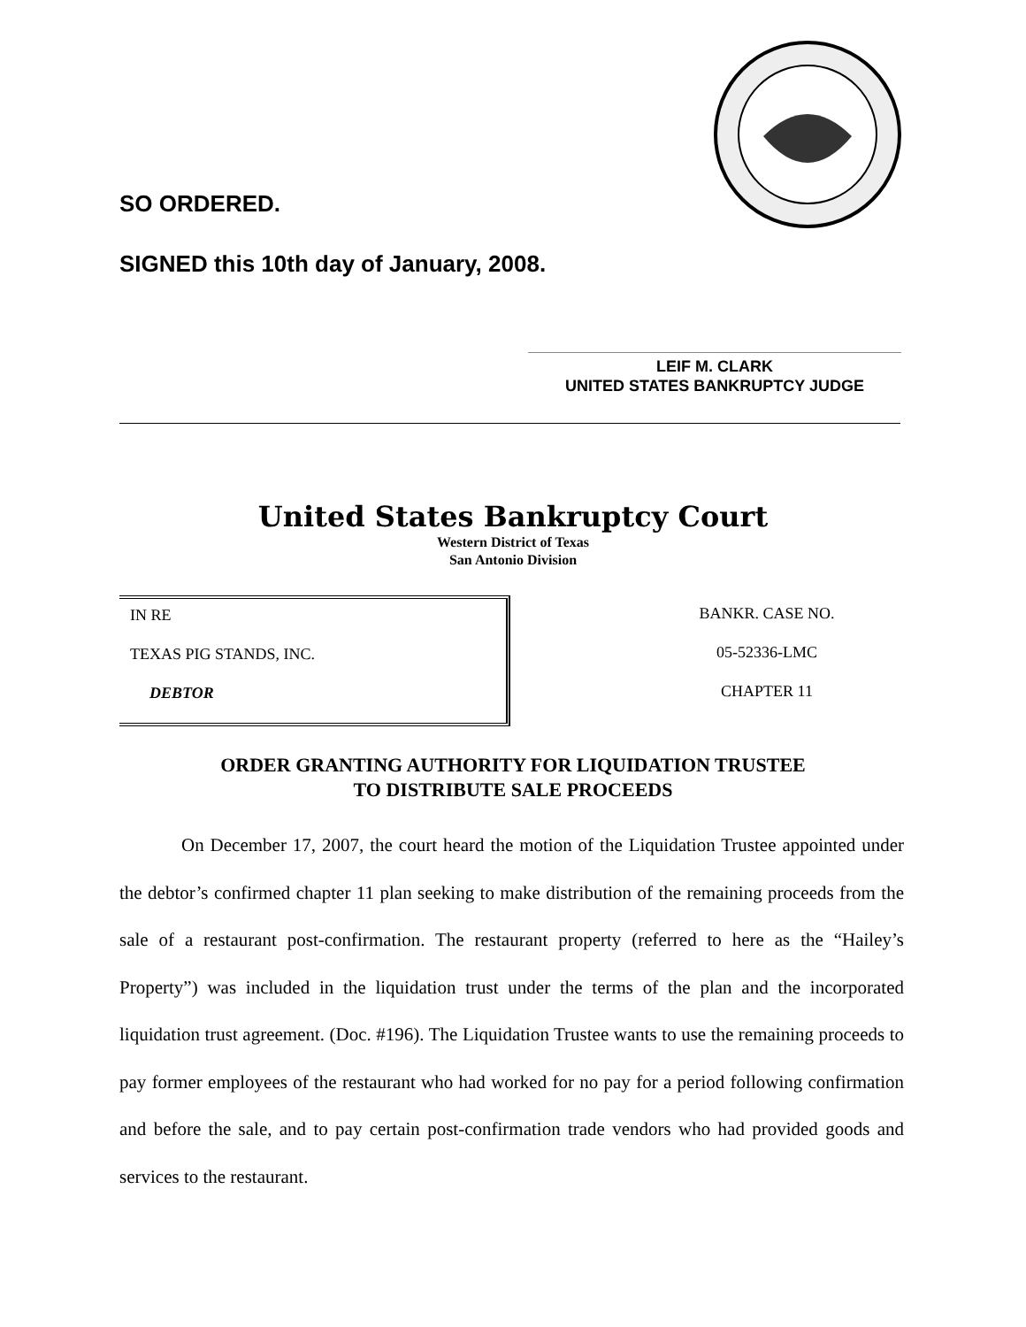SO ORDERED.
SIGNED this 10th day of January, 2008.
LEIF M. CLARK
UNITED STATES BANKRUPTCY JUDGE
United States Bankruptcy Court
Western District of Texas
San Antonio Division
IN RE
TEXAS PIG STANDS, INC.
DEBTOR
BANKR. CASE NO.
05-52336-LMC
CHAPTER 11
ORDER GRANTING AUTHORITY FOR LIQUIDATION TRUSTEE
TO DISTRIBUTE SALE PROCEEDS
On December 17, 2007, the court heard the motion of the Liquidation Trustee appointed under the debtor’s confirmed chapter 11 plan seeking to make distribution of the remaining proceeds from the sale of a restaurant post-confirmation. The restaurant property (referred to here as the “Hailey’s Property”) was included in the liquidation trust under the terms of the plan and the incorporated liquidation trust agreement. (Doc. #196). The Liquidation Trustee wants to use the remaining proceeds to pay former employees of the restaurant who had worked for no pay for a period following confirmation and before the sale, and to pay certain post-confirmation trade vendors who had provided goods and services to the restaurant.